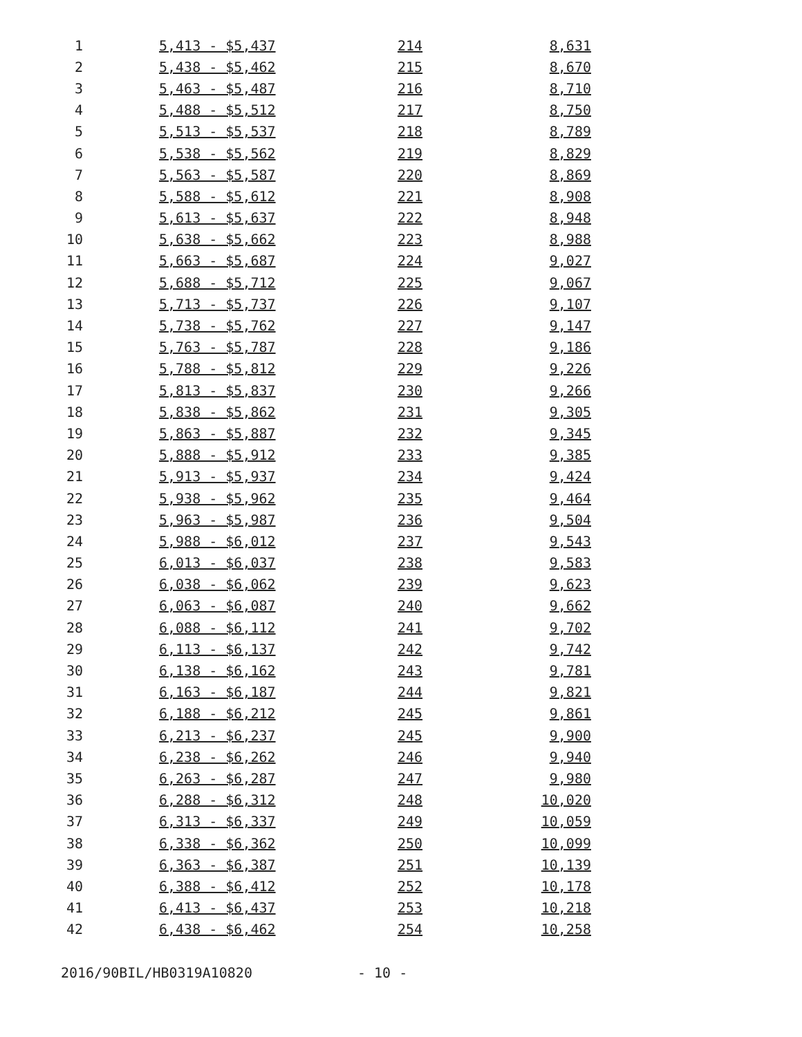| 1 | 5,413 - $5,437 | 214 | 8,631 |
| 2 | 5,438 - $5,462 | 215 | 8,670 |
| 3 | 5,463 - $5,487 | 216 | 8,710 |
| 4 | 5,488 - $5,512 | 217 | 8,750 |
| 5 | 5,513 - $5,537 | 218 | 8,789 |
| 6 | 5,538 - $5,562 | 219 | 8,829 |
| 7 | 5,563 - $5,587 | 220 | 8,869 |
| 8 | 5,588 - $5,612 | 221 | 8,908 |
| 9 | 5,613 - $5,637 | 222 | 8,948 |
| 10 | 5,638 - $5,662 | 223 | 8,988 |
| 11 | 5,663 - $5,687 | 224 | 9,027 |
| 12 | 5,688 - $5,712 | 225 | 9,067 |
| 13 | 5,713 - $5,737 | 226 | 9,107 |
| 14 | 5,738 - $5,762 | 227 | 9,147 |
| 15 | 5,763 - $5,787 | 228 | 9,186 |
| 16 | 5,788 - $5,812 | 229 | 9,226 |
| 17 | 5,813 - $5,837 | 230 | 9,266 |
| 18 | 5,838 - $5,862 | 231 | 9,305 |
| 19 | 5,863 - $5,887 | 232 | 9,345 |
| 20 | 5,888 - $5,912 | 233 | 9,385 |
| 21 | 5,913 - $5,937 | 234 | 9,424 |
| 22 | 5,938 - $5,962 | 235 | 9,464 |
| 23 | 5,963 - $5,987 | 236 | 9,504 |
| 24 | 5,988 - $6,012 | 237 | 9,543 |
| 25 | 6,013 - $6,037 | 238 | 9,583 |
| 26 | 6,038 - $6,062 | 239 | 9,623 |
| 27 | 6,063 - $6,087 | 240 | 9,662 |
| 28 | 6,088 - $6,112 | 241 | 9,702 |
| 29 | 6,113 - $6,137 | 242 | 9,742 |
| 30 | 6,138 - $6,162 | 243 | 9,781 |
| 31 | 6,163 - $6,187 | 244 | 9,821 |
| 32 | 6,188 - $6,212 | 245 | 9,861 |
| 33 | 6,213 - $6,237 | 245 | 9,900 |
| 34 | 6,238 - $6,262 | 246 | 9,940 |
| 35 | 6,263 - $6,287 | 247 | 9,980 |
| 36 | 6,288 - $6,312 | 248 | 10,020 |
| 37 | 6,313 - $6,337 | 249 | 10,059 |
| 38 | 6,338 - $6,362 | 250 | 10,099 |
| 39 | 6,363 - $6,387 | 251 | 10,139 |
| 40 | 6,388 - $6,412 | 252 | 10,178 |
| 41 | 6,413 - $6,437 | 253 | 10,218 |
| 42 | 6,438 - $6,462 | 254 | 10,258 |
2016/90BIL/HB0319A10820 - 10 -